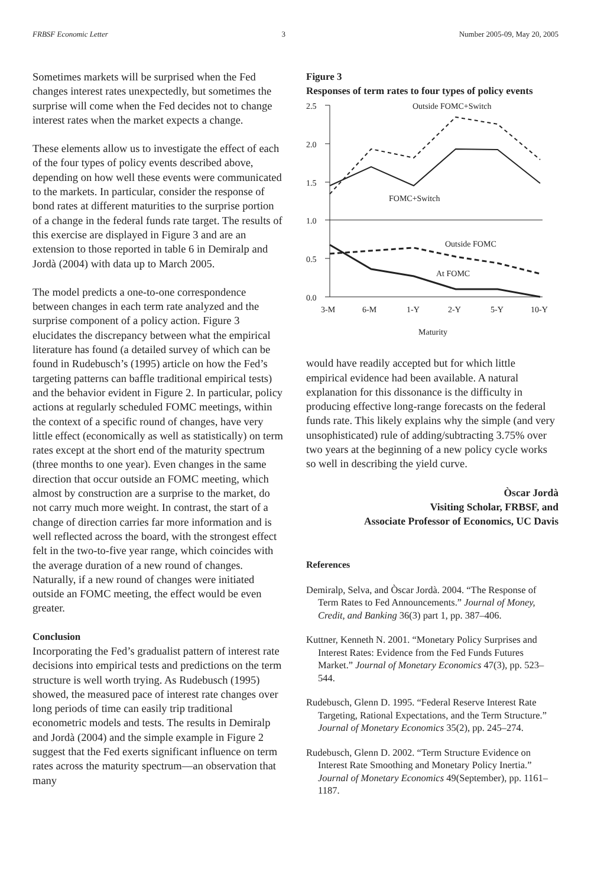FRBSF Economic Letter 3 Number 2005-09, May 20, 2005
Sometimes markets will be surprised when the Fed changes interest rates unexpectedly, but sometimes the surprise will come when the Fed decides not to change interest rates when the market expects a change.
These elements allow us to investigate the effect of each of the four types of policy events described above, depending on how well these events were communicated to the markets. In particular, consider the response of bond rates at different maturities to the surprise portion of a change in the federal funds rate target. The results of this exercise are displayed in Figure 3 and are an extension to those reported in table 6 in Demiralp and Jordà (2004) with data up to March 2005.
The model predicts a one-to-one correspondence between changes in each term rate analyzed and the surprise component of a policy action. Figure 3 elucidates the discrepancy between what the empirical literature has found (a detailed survey of which can be found in Rudebusch’s (1995) article on how the Fed’s targeting patterns can baffle traditional empirical tests) and the behavior evident in Figure 2. In particular, policy actions at regularly scheduled FOMC meetings, within the context of a specific round of changes, have very little effect (economically as well as statistically) on term rates except at the short end of the maturity spectrum (three months to one year). Even changes in the same direction that occur outside an FOMC meeting, which almost by construction are a surprise to the market, do not carry much more weight. In contrast, the start of a change of direction carries far more information and is well reflected across the board, with the strongest effect felt in the two-to-five year range, which coincides with the average duration of a new round of changes. Naturally, if a new round of changes were initiated outside an FOMC meeting, the effect would be even greater.
Conclusion
Incorporating the Fed’s gradualist pattern of interest rate decisions into empirical tests and predictions on the term structure is well worth trying. As Rudebusch (1995) showed, the measured pace of interest rate changes over long periods of time can easily trip traditional econometric models and tests. The results in Demiralp and Jordà (2004) and the simple example in Figure 2 suggest that the Fed exerts significant influence on term rates across the maturity spectrum—an observation that many
Figure 3
Responses of term rates to four types of policy events
2.5
2.0
1.5
1.0
0.5
0.0
3-M
6-M
1-Y
2-Y
5-Y
10-Y
Outside FOMC+Switch
FOMC+Switch
Outside FOMC
At FOMC
Maturity
would have readily accepted but for which little empirical evidence had been available. A natural explanation for this dissonance is the difficulty in producing effective long-range forecasts on the federal funds rate. This likely explains why the simple (and very unsophisticated) rule of adding/subtracting 3.75% over two years at the beginning of a new policy cycle works so well in describing the yield curve.
Òscar Jordà
Visiting Scholar, FRBSF, and
Associate Professor of Economics, UC Davis
References
Demiralp, Selva, and Òscar Jordà. 2004. “The Response of Term Rates to Fed Announcements.” Journal of Money, Credit, and Banking 36(3) part 1, pp. 387–406.
Kuttner, Kenneth N. 2001. “Monetary Policy Surprises and Interest Rates: Evidence from the Fed Funds Futures Market.” Journal of Monetary Economics 47(3), pp. 523–544.
Rudebusch, Glenn D. 1995. “Federal Reserve Interest Rate Targeting, Rational Expectations, and the Term Structure.” Journal of Monetary Economics 35(2), pp. 245–274.
Rudebusch, Glenn D. 2002. “Term Structure Evidence on Interest Rate Smoothing and Monetary Policy Inertia.” Journal of Monetary Economics 49(September), pp. 1161–1187.